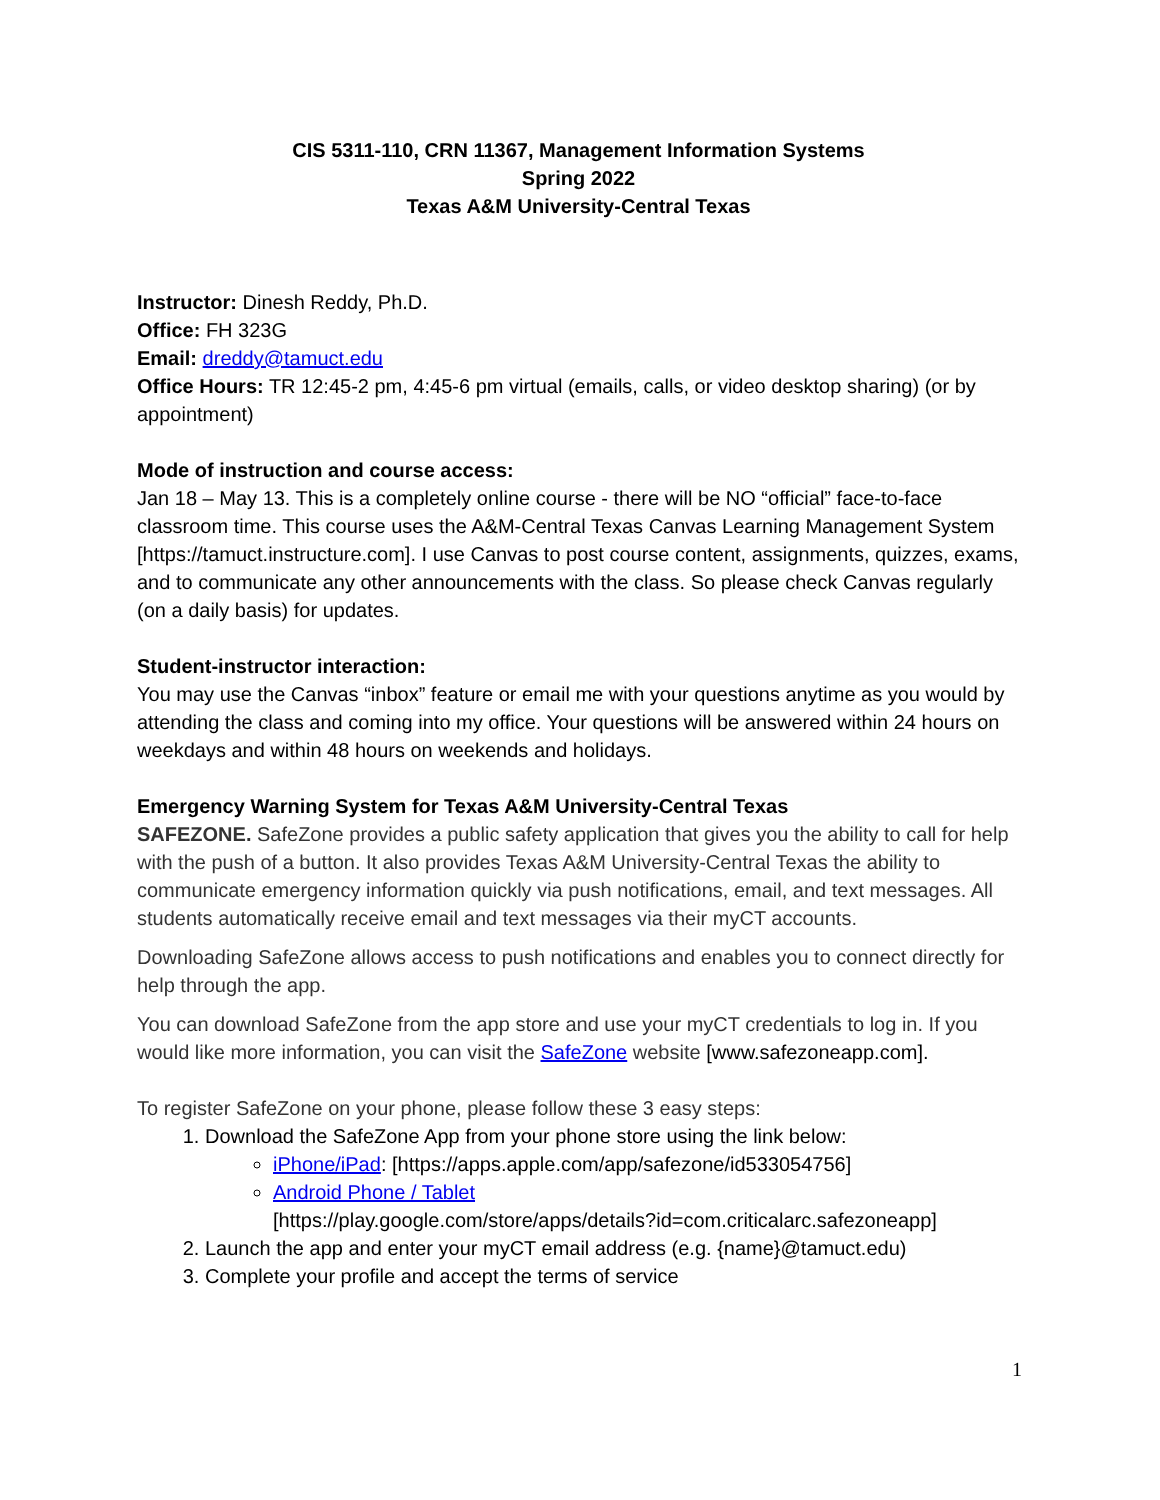CIS 5311-110, CRN 11367, Management Information Systems
Spring 2022
Texas A&M University-Central Texas
Instructor: Dinesh Reddy, Ph.D.
Office: FH 323G
Email: dreddy@tamuct.edu
Office Hours: TR 12:45-2 pm, 4:45-6 pm virtual (emails, calls, or video desktop sharing) (or by appointment)
Mode of instruction and course access:
Jan 18 – May 13. This is a completely online course - there will be NO “official” face-to-face classroom time. This course uses the A&M-Central Texas Canvas Learning Management System [https://tamuct.instructure.com]. I use Canvas to post course content, assignments, quizzes, exams, and to communicate any other announcements with the class. So please check Canvas regularly (on a daily basis) for updates.
Student-instructor interaction:
You may use the Canvas “inbox” feature or email me with your questions anytime as you would by attending the class and coming into my office. Your questions will be answered within 24 hours on weekdays and within 48 hours on weekends and holidays.
Emergency Warning System for Texas A&M University-Central Texas
SAFEZONE. SafeZone provides a public safety application that gives you the ability to call for help with the push of a button. It also provides Texas A&M University-Central Texas the ability to communicate emergency information quickly via push notifications, email, and text messages. All students automatically receive email and text messages via their myCT accounts.
Downloading SafeZone allows access to push notifications and enables you to connect directly for help through the app.
You can download SafeZone from the app store and use your myCT credentials to log in. If you would like more information, you can visit the SafeZone website [www.safezoneapp.com].
To register SafeZone on your phone, please follow these 3 easy steps:
1. Download the SafeZone App from your phone store using the link below:
iPhone/iPad: [https://apps.apple.com/app/safezone/id533054756]
Android Phone / Tablet
[https://play.google.com/store/apps/details?id=com.criticalarc.safezoneapp]
2. Launch the app and enter your myCT email address (e.g. {name}@tamuct.edu)
3. Complete your profile and accept the terms of service
1